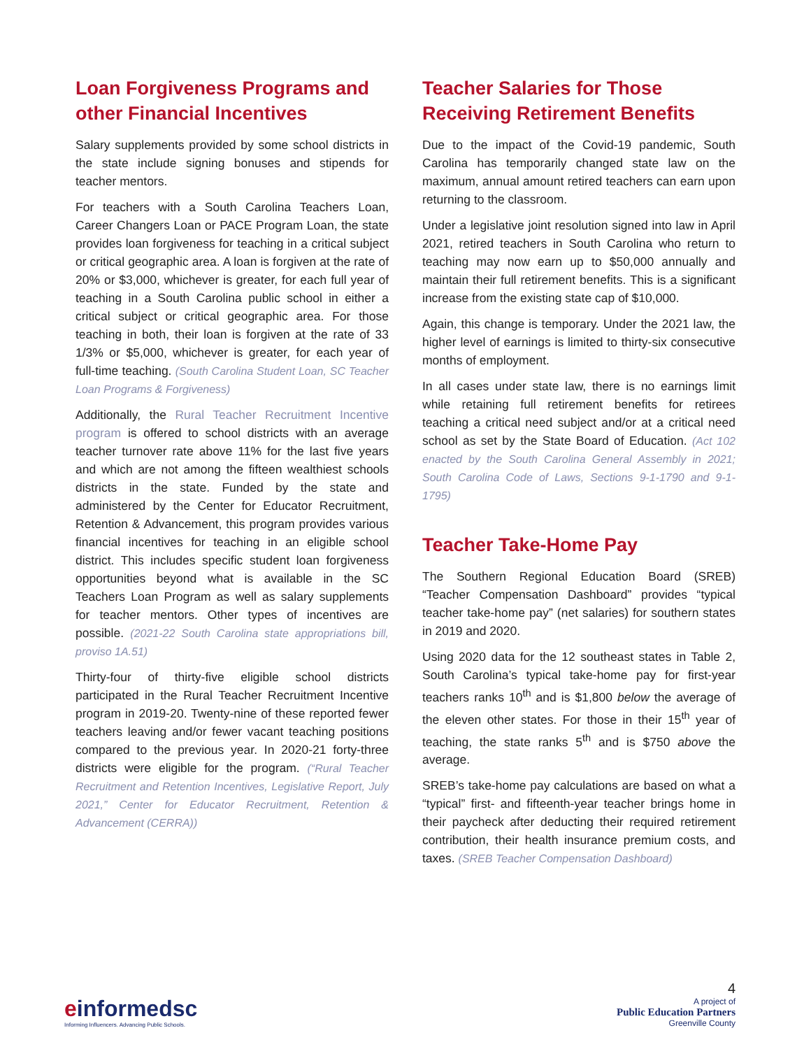Loan Forgiveness Programs and other Financial Incentives
Salary supplements provided by some school districts in the state include signing bonuses and stipends for teacher mentors.
For teachers with a South Carolina Teachers Loan, Career Changers Loan or PACE Program Loan, the state provides loan forgiveness for teaching in a critical subject or critical geographic area. A loan is forgiven at the rate of 20% or $3,000, whichever is greater, for each full year of teaching in a South Carolina public school in either a critical subject or critical geographic area. For those teaching in both, their loan is forgiven at the rate of 33 1/3% or $5,000, whichever is greater, for each year of full-time teaching. (South Carolina Student Loan, SC Teacher Loan Programs & Forgiveness)
Additionally, the Rural Teacher Recruitment Incentive program is offered to school districts with an average teacher turnover rate above 11% for the last five years and which are not among the fifteen wealthiest schools districts in the state. Funded by the state and administered by the Center for Educator Recruitment, Retention & Advancement, this program provides various financial incentives for teaching in an eligible school district. This includes specific student loan forgiveness opportunities beyond what is available in the SC Teachers Loan Program as well as salary supplements for teacher mentors. Other types of incentives are possible. (2021-22 South Carolina state appropriations bill, proviso 1A.51)
Thirty-four of thirty-five eligible school districts participated in the Rural Teacher Recruitment Incentive program in 2019-20. Twenty-nine of these reported fewer teachers leaving and/or fewer vacant teaching positions compared to the previous year. In 2020-21 forty-three districts were eligible for the program. (“Rural Teacher Recruitment and Retention Incentives, Legislative Report, July 2021,” Center for Educator Recruitment, Retention & Advancement (CERRA))
Teacher Salaries for Those Receiving Retirement Benefits
Due to the impact of the Covid-19 pandemic, South Carolina has temporarily changed state law on the maximum, annual amount retired teachers can earn upon returning to the classroom.
Under a legislative joint resolution signed into law in April 2021, retired teachers in South Carolina who return to teaching may now earn up to $50,000 annually and maintain their full retirement benefits. This is a significant increase from the existing state cap of $10,000.
Again, this change is temporary. Under the 2021 law, the higher level of earnings is limited to thirty-six consecutive months of employment.
In all cases under state law, there is no earnings limit while retaining full retirement benefits for retirees teaching a critical need subject and/or at a critical need school as set by the State Board of Education. (Act 102 enacted by the South Carolina General Assembly in 2021; South Carolina Code of Laws, Sections 9-1-1790 and 9-1-1795)
Teacher Take-Home Pay
The Southern Regional Education Board (SREB) “Teacher Compensation Dashboard” provides “typical teacher take-home pay” (net salaries) for southern states in 2019 and 2020.
Using 2020 data for the 12 southeast states in Table 2, South Carolina’s typical take-home pay for first-year teachers ranks 10<sup>th</sup> and is $1,800 below the average of the eleven other states. For those in their 15<sup>th</sup> year of teaching, the state ranks 5<sup>th</sup> and is $750 above the average.
SREB’s take-home pay calculations are based on what a “typical” first- and fifteenth-year teacher brings home in their paycheck after deducting their required retirement contribution, their health insurance premium costs, and taxes. (SREB Teacher Compensation Dashboard)
einformedsc
Informing Influencers. Advancing Public Schools.
4
A project of
Public Education Partners
Greenville County